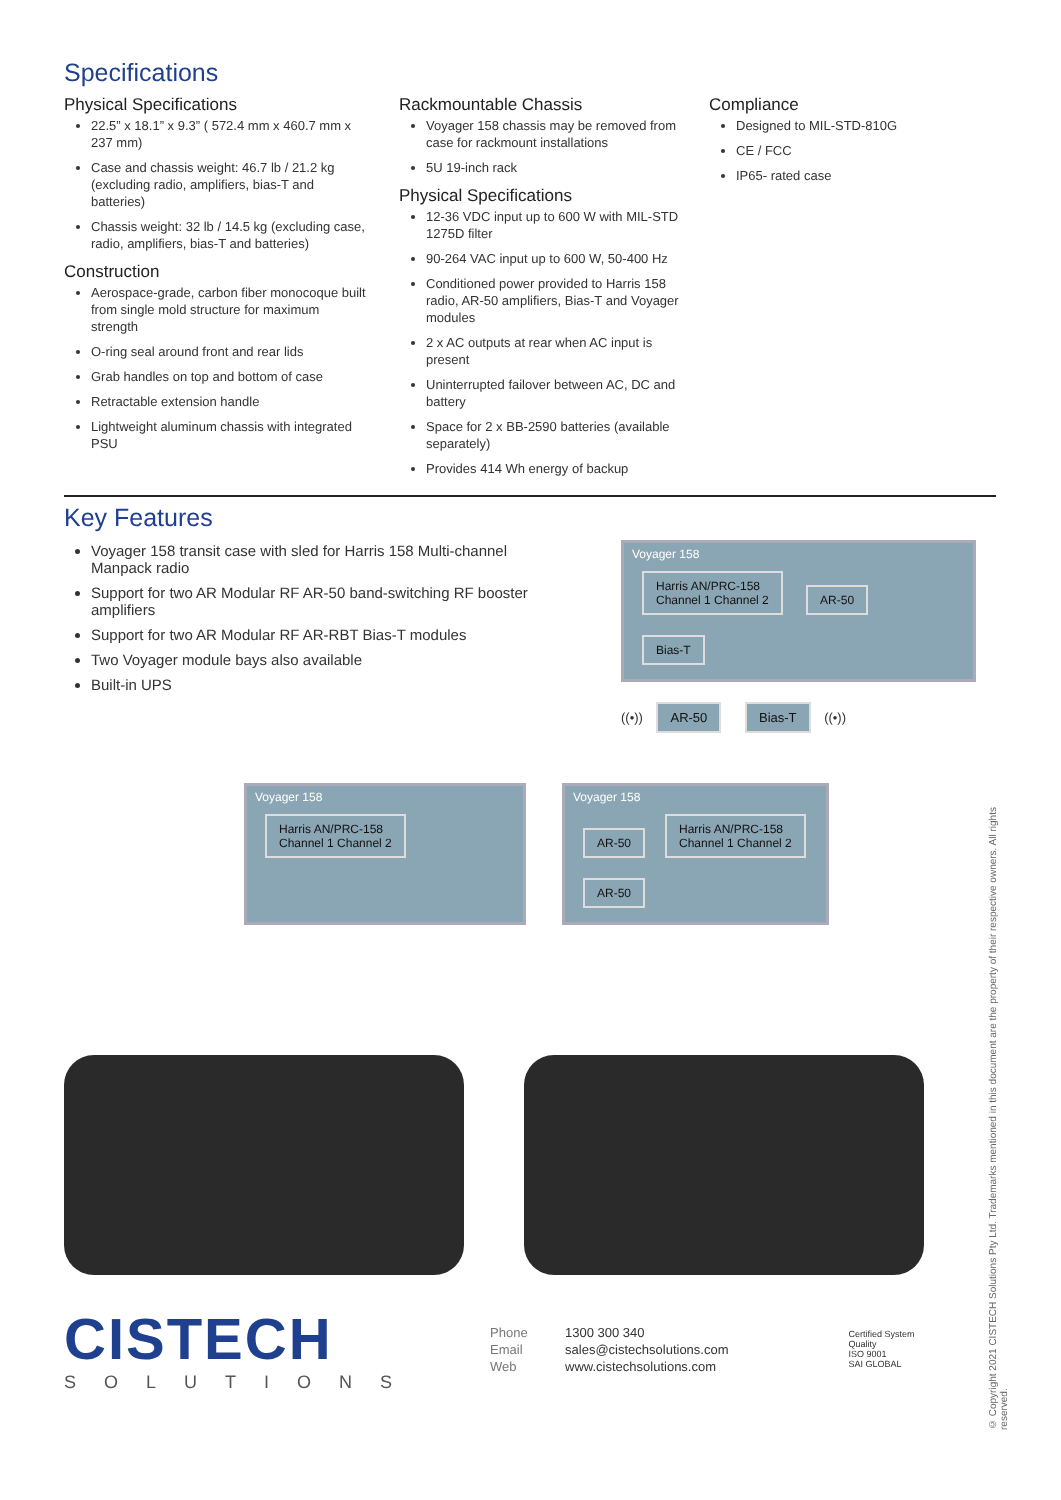Specifications
Physical Specifications
22.5” x 18.1” x 9.3” ( 572.4 mm x 460.7 mm x 237 mm)
Case and chassis weight: 46.7 lb / 21.2 kg (excluding radio, amplifiers, bias-T and batteries)
Chassis weight: 32 lb / 14.5 kg (excluding case, radio, amplifiers, bias-T and batteries)
Construction
Aerospace-grade, carbon fiber monocoque built from single mold structure for maximum strength
O-ring seal around front and rear lids
Grab handles on top and bottom of case
Retractable extension handle
Lightweight aluminum chassis with integrated PSU
Rackmountable Chassis
Voyager 158 chassis may be removed from case for rackmount installations
5U 19-inch rack
Physical Specifications
12-36 VDC input up to 600 W with MIL-STD 1275D filter
90-264 VAC input up to 600 W, 50-400 Hz
Conditioned power provided to Harris 158 radio, AR-50 amplifiers, Bias-T and Voyager modules
2 x AC outputs at rear when AC input is present
Uninterrupted failover between AC, DC and battery
Space for 2 x BB-2590 batteries (available separately)
Provides 414 Wh energy of backup
Compliance
Designed to MIL-STD-810G
CE / FCC
IP65- rated case
Key Features
Voyager 158 transit case with sled for Harris 158 Multi-channel Manpack radio
Support for two AR Modular RF AR-50 band-switching RF booster amplifiers
Support for two AR Modular RF AR-RBT Bias-T modules
Two Voyager module bays also available
Built-in UPS
Voyager 158
Harris AN/PRC-158
Channel 1 Channel 2 AR-50
Bias-T
((•)) AR-50 Bias-T ((•))
Voyager 158
Harris AN/PRC-158
Channel 1 Channel 2
Voyager 158
AR-50 Harris AN/PRC-158
Channel 1 Channel 2 AR-50
CISTECH
SOLUTIONS
Phone 1300 300 340
Email sales@cistechsolutions.com
Web www.cistechsolutions.com
Certified System
Quality
ISO 9001
SAI GLOBAL
© Copyright 2021 CISTECH Solutions Pty Ltd. Trademarks mentioned in this document are the property of their respective owners. All rights reserved.